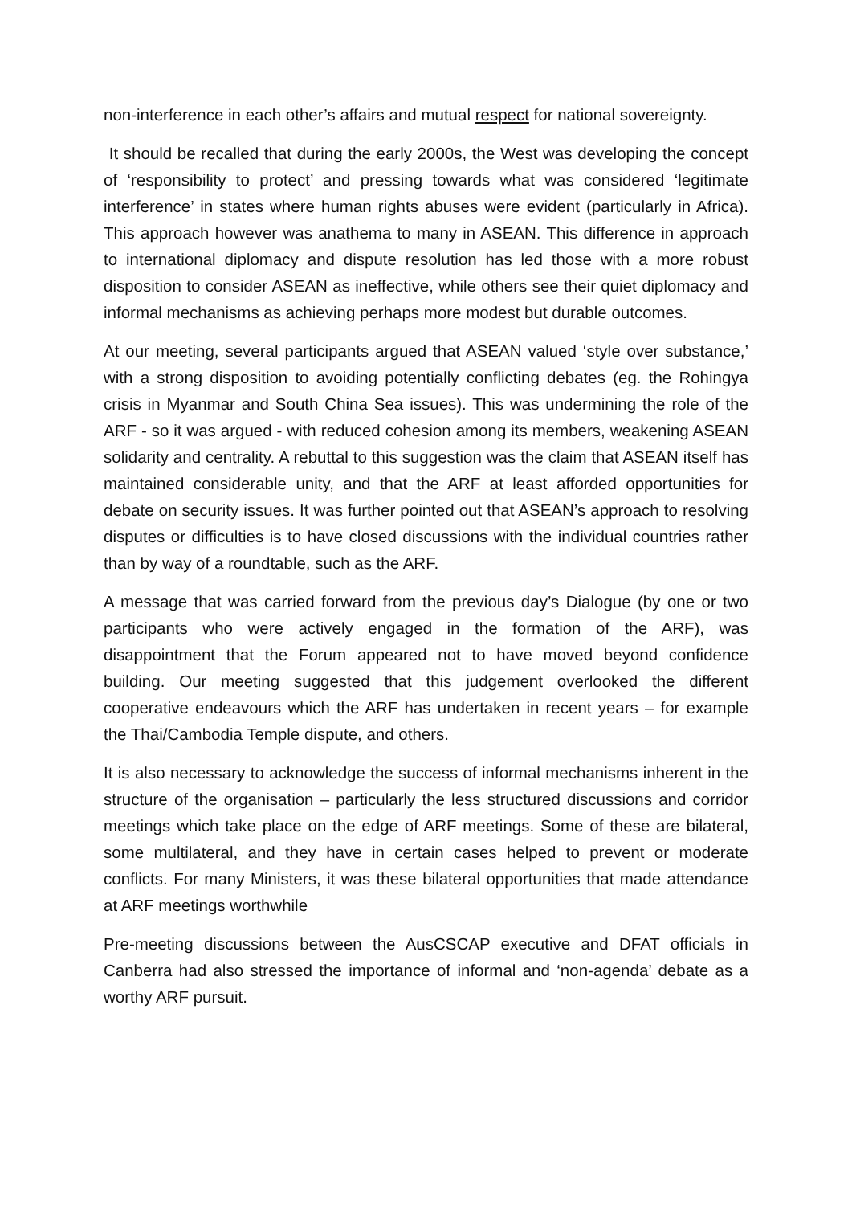non-interference in each other’s affairs and mutual respect for national sovereignty.
It should be recalled that during the early 2000s, the West was developing the concept of ‘responsibility to protect’ and pressing towards what was considered ‘legitimate interference’ in states where human rights abuses were evident (particularly in Africa). This approach however was anathema to many in ASEAN. This difference in approach to international diplomacy and dispute resolution has led those with a more robust disposition to consider ASEAN as ineffective, while others see their quiet diplomacy and informal mechanisms as achieving perhaps more modest but durable outcomes.
At our meeting, several participants argued that ASEAN valued ‘style over substance,’ with a strong disposition to avoiding potentially conflicting debates (eg. the Rohingya crisis in Myanmar and South China Sea issues). This was undermining the role of the ARF - so it was argued - with reduced cohesion among its members, weakening ASEAN solidarity and centrality. A rebuttal to this suggestion was the claim that ASEAN itself has maintained considerable unity, and that the ARF at least afforded opportunities for debate on security issues. It was further pointed out that ASEAN’s approach to resolving disputes or difficulties is to have closed discussions with the individual countries rather than by way of a roundtable, such as the ARF.
A message that was carried forward from the previous day’s Dialogue (by one or two participants who were actively engaged in the formation of the ARF), was disappointment that the Forum appeared not to have moved beyond confidence building. Our meeting suggested that this judgement overlooked the different cooperative endeavours which the ARF has undertaken in recent years – for example the Thai/Cambodia Temple dispute, and others.
It is also necessary to acknowledge the success of informal mechanisms inherent in the structure of the organisation – particularly the less structured discussions and corridor meetings which take place on the edge of ARF meetings. Some of these are bilateral, some multilateral, and they have in certain cases helped to prevent or moderate conflicts. For many Ministers, it was these bilateral opportunities that made attendance at ARF meetings worthwhile
Pre-meeting discussions between the AusCSCAP executive and DFAT officials in Canberra had also stressed the importance of informal and ‘non-agenda’ debate as a worthy ARF pursuit.